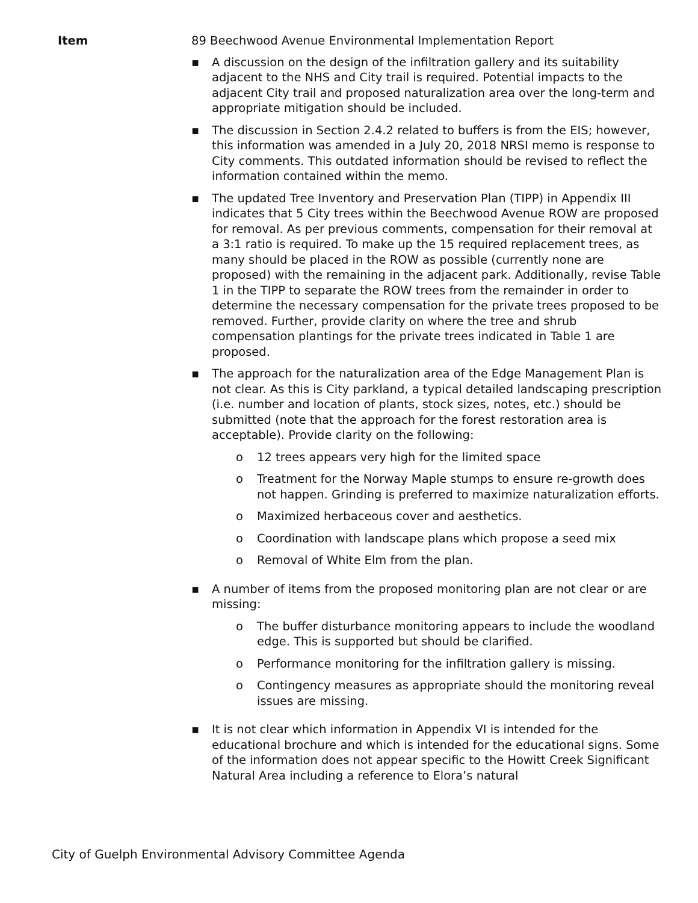Item 89 Beechwood Avenue Environmental Implementation Report
▪ A discussion on the design of the infiltration gallery and its suitability adjacent to the NHS and City trail is required. Potential impacts to the adjacent City trail and proposed naturalization area over the long-term and appropriate mitigation should be included.
▪ The discussion in Section 2.4.2 related to buffers is from the EIS; however, this information was amended in a July 20, 2018 NRSI memo is response to City comments. This outdated information should be revised to reflect the information contained within the memo.
▪ The updated Tree Inventory and Preservation Plan (TIPP) in Appendix III indicates that 5 City trees within the Beechwood Avenue ROW are proposed for removal. As per previous comments, compensation for their removal at a 3:1 ratio is required. To make up the 15 required replacement trees, as many should be placed in the ROW as possible (currently none are proposed) with the remaining in the adjacent park. Additionally, revise Table 1 in the TIPP to separate the ROW trees from the remainder in order to determine the necessary compensation for the private trees proposed to be removed. Further, provide clarity on where the tree and shrub compensation plantings for the private trees indicated in Table 1 are proposed.
▪ The approach for the naturalization area of the Edge Management Plan is not clear. As this is City parkland, a typical detailed landscaping prescription (i.e. number and location of plants, stock sizes, notes, etc.) should be submitted (note that the approach for the forest restoration area is acceptable). Provide clarity on the following:
o 12 trees appears very high for the limited space
o Treatment for the Norway Maple stumps to ensure re-growth does not happen. Grinding is preferred to maximize naturalization efforts.
o Maximized herbaceous cover and aesthetics.
o Coordination with landscape plans which propose a seed mix
o Removal of White Elm from the plan.
▪ A number of items from the proposed monitoring plan are not clear or are missing:
o The buffer disturbance monitoring appears to include the woodland edge. This is supported but should be clarified.
o Performance monitoring for the infiltration gallery is missing.
o Contingency measures as appropriate should the monitoring reveal issues are missing.
▪ It is not clear which information in Appendix VI is intended for the educational brochure and which is intended for the educational signs. Some of the information does not appear specific to the Howitt Creek Significant Natural Area including a reference to Elora’s natural
City of Guelph Environmental Advisory Committee Agenda